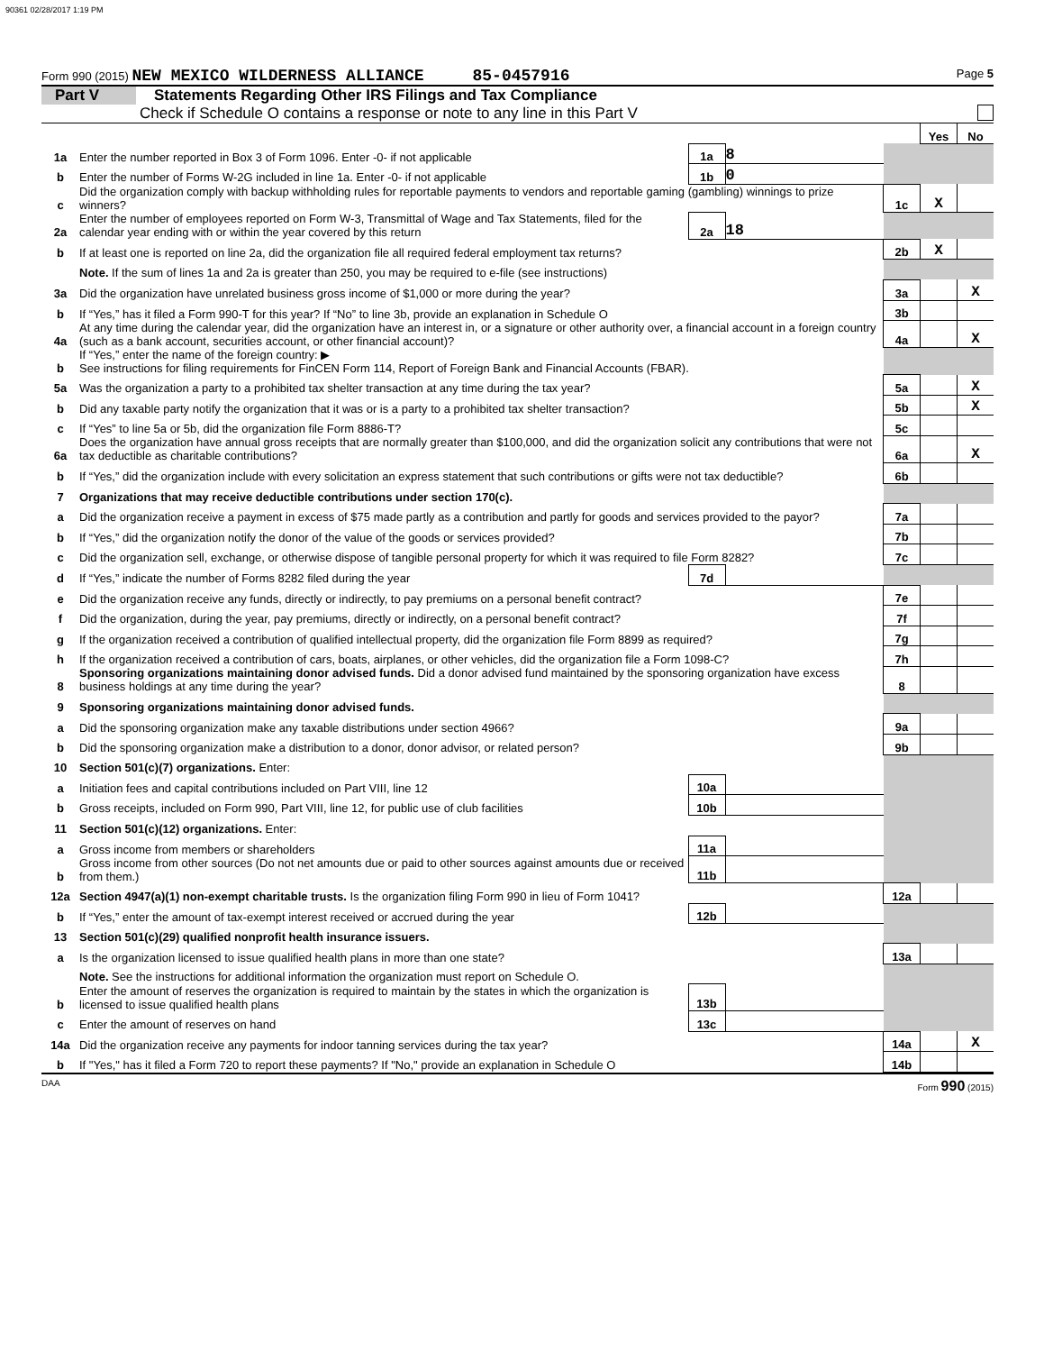90361 02/28/2017 1:19 PM
Form 990 (2015) NEW MEXICO WILDERNESS ALLIANCE 85-0457916 Page 5
Part V Statements Regarding Other IRS Filings and Tax Compliance
Check if Schedule O contains a response or note to any line in this Part V
| | | | | | Yes | No |
| 1a | Enter the number reported in Box 3 of Form 1096. Enter -0- if not applicable | 1a | 8 | | | |
| b | Enter the number of Forms W-2G included in line 1a. Enter -0- if not applicable | 1b | 0 | | | |
| c | Did the organization comply with backup withholding rules for reportable payments to vendors and reportable gaming (gambling) winnings to prize winners? | | | 1c | X | |
| 2a | Enter the number of employees reported on Form W-3, Transmittal of Wage and Tax Statements, filed for the calendar year ending with or within the year covered by this return | 2a | 18 | | | |
| b | If at least one is reported on line 2a, did the organization file all required federal employment tax returns? | | | 2b | X | |
| | Note. If the sum of lines 1a and 2a is greater than 250, you may be required to e-file (see instructions) | | | | | |
| 3a | Did the organization have unrelated business gross income of $1,000 or more during the year? | | | 3a | | X |
| b | If “Yes,” has it filed a Form 990-T for this year? If “No” to line 3b, provide an explanation in Schedule O | | | 3b | | |
| 4a | At any time during the calendar year, did the organization have an interest in, or a signature or other authority over, a financial account in a foreign country (such as a bank account, securities account, or other financial account)? | | | 4a | | X |
| b | If “Yes,” enter the name of the foreign country: ▶ See instructions for filing requirements for FinCEN Form 114, Report of Foreign Bank and Financial Accounts (FBAR). | | | | | |
| 5a | Was the organization a party to a prohibited tax shelter transaction at any time during the tax year? | | | 5a | | X |
| b | Did any taxable party notify the organization that it was or is a party to a prohibited tax shelter transaction? | | | 5b | | X |
| c | If “Yes” to line 5a or 5b, did the organization file Form 8886-T? | | | 5c | | |
| 6a | Does the organization have annual gross receipts that are normally greater than $100,000, and did the organization solicit any contributions that were not tax deductible as charitable contributions? | | | 6a | | X |
| b | If “Yes,” did the organization include with every solicitation an express statement that such contributions or gifts were not tax deductible? | | | 6b | | |
| 7 | Organizations that may receive deductible contributions under section 170(c). | | | | | |
| a | Did the organization receive a payment in excess of $75 made partly as a contribution and partly for goods and services provided to the payor? | | | 7a | | |
| b | If “Yes,” did the organization notify the donor of the value of the goods or services provided? | | | 7b | | |
| c | Did the organization sell, exchange, or otherwise dispose of tangible personal property for which it was required to file Form 8282? | | | 7c | | |
| d | If “Yes,” indicate the number of Forms 8282 filed during the year | 7d | | | | |
| e | Did the organization receive any funds, directly or indirectly, to pay premiums on a personal benefit contract? | | | 7e | | |
| f | Did the organization, during the year, pay premiums, directly or indirectly, on a personal benefit contract? | | | 7f | | |
| g | If the organization received a contribution of qualified intellectual property, did the organization file Form 8899 as required? | | | 7g | | |
| h | If the organization received a contribution of cars, boats, airplanes, or other vehicles, did the organization file a Form 1098-C? | | | 7h | | |
| 8 | Sponsoring organizations maintaining donor advised funds. Did a donor advised fund maintained by the sponsoring organization have excess business holdings at any time during the year? | | | 8 | | |
| 9 | Sponsoring organizations maintaining donor advised funds. | | | | | |
| a | Did the sponsoring organization make any taxable distributions under section 4966? | | | 9a | | |
| b | Did the sponsoring organization make a distribution to a donor, donor advisor, or related person? | | | 9b | | |
| 10 | Section 501(c)(7) organizations. Enter: | | | | | |
| a | Initiation fees and capital contributions included on Part VIII, line 12 | 10a | | | | |
| b | Gross receipts, included on Form 990, Part VIII, line 12, for public use of club facilities | 10b | | | | |
| 11 | Section 501(c)(12) organizations. Enter: | | | | | |
| a | Gross income from members or shareholders | 11a | | | | |
| b | Gross income from other sources (Do not net amounts due or paid to other sources against amounts due or received from them.) | 11b | | | | |
| 12a | Section 4947(a)(1) non-exempt charitable trusts. Is the organization filing Form 990 in lieu of Form 1041? | | | 12a | | |
| b | If “Yes,” enter the amount of tax-exempt interest received or accrued during the year | 12b | | | | |
| 13 | Section 501(c)(29) qualified nonprofit health insurance issuers. | | | | | |
| a | Is the organization licensed to issue qualified health plans in more than one state? | | | 13a | | |
| | Note. See the instructions for additional information the organization must report on Schedule O. | | | | | |
| b | Enter the amount of reserves the organization is required to maintain by the states in which the organization is licensed to issue qualified health plans | 13b | | | | |
| c | Enter the amount of reserves on hand | 13c | | | | |
| 14a | Did the organization receive any payments for indoor tanning services during the tax year? | | | 14a | | X |
| b | If "Yes," has it filed a Form 720 to report these payments? If "No," provide an explanation in Schedule O | | | 14b | | |
DAA Form 990 (2015)